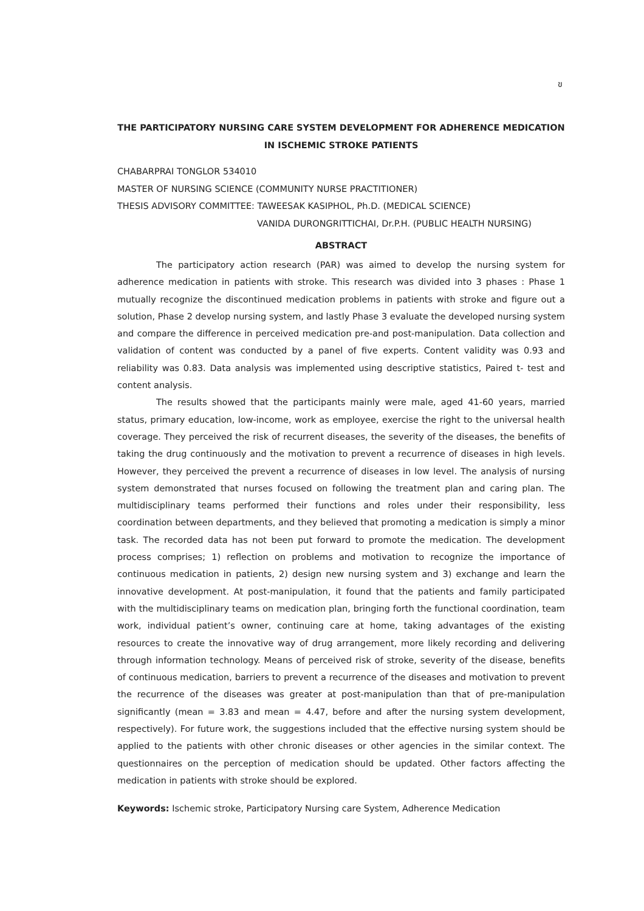ข
THE PARTICIPATORY NURSING CARE SYSTEM DEVELOPMENT FOR ADHERENCE MEDICATION
IN ISCHEMIC STROKE PATIENTS
CHABARPRAI TONGLOR 534010
MASTER OF NURSING SCIENCE (COMMUNITY NURSE PRACTITIONER)
THESIS ADVISORY COMMITTEE: TAWEESAK KASIPHOL, Ph.D. (MEDICAL SCIENCE)
VANIDA DURONGRITTICHAI, Dr.P.H. (PUBLIC HEALTH NURSING)
ABSTRACT
The participatory action research (PAR) was aimed to develop the nursing system for adherence medication in patients with stroke. This research was divided into 3 phases : Phase 1 mutually recognize the discontinued medication problems in patients with stroke and figure out a solution, Phase 2 develop nursing system, and lastly Phase 3 evaluate the developed nursing system and compare the difference in perceived medication pre-and post-manipulation. Data collection and validation of content was conducted by a panel of five experts. Content validity was 0.93 and reliability was 0.83. Data analysis was implemented using descriptive statistics, Paired t- test and content analysis.
The results showed that the participants mainly were male, aged 41-60 years, married status, primary education, low-income, work as employee, exercise the right to the universal health coverage. They perceived the risk of recurrent diseases, the severity of the diseases, the benefits of taking the drug continuously and the motivation to prevent a recurrence of diseases in high levels. However, they perceived the prevent a recurrence of diseases in low level. The analysis of nursing system demonstrated that nurses focused on following the treatment plan and caring plan. The multidisciplinary teams performed their functions and roles under their responsibility, less coordination between departments, and they believed that promoting a medication is simply a minor task. The recorded data has not been put forward to promote the medication. The development process comprises; 1) reflection on problems and motivation to recognize the importance of continuous medication in patients, 2) design new nursing system and 3) exchange and learn the innovative development. At post-manipulation, it found that the patients and family participated with the multidisciplinary teams on medication plan, bringing forth the functional coordination, team work, individual patient’s owner, continuing care at home, taking advantages of the existing resources to create the innovative way of drug arrangement, more likely recording and delivering through information technology. Means of perceived risk of stroke, severity of the disease, benefits of continuous medication, barriers to prevent a recurrence of the diseases and motivation to prevent the recurrence of the diseases was greater at post-manipulation than that of pre-manipulation significantly (mean = 3.83 and mean = 4.47, before and after the nursing system development, respectively). For future work, the suggestions included that the effective nursing system should be applied to the patients with other chronic diseases or other agencies in the similar context. The questionnaires on the perception of medication should be updated. Other factors affecting the medication in patients with stroke should be explored.
Keywords: Ischemic stroke, Participatory Nursing care System, Adherence Medication